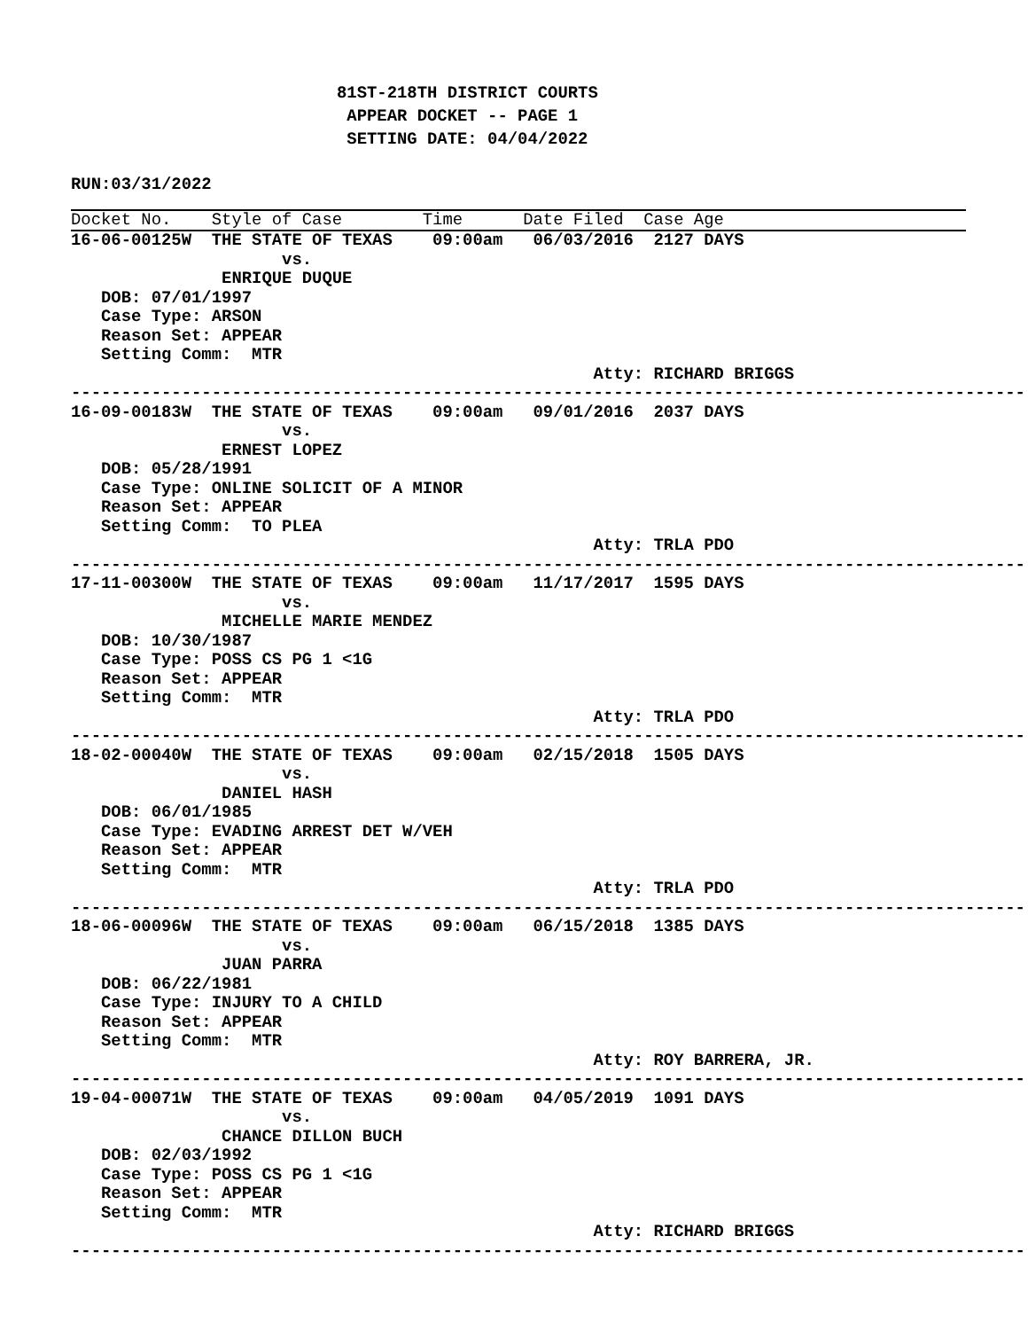81ST-218TH DISTRICT COURTS
 APPEAR DOCKET -- PAGE 1
 SETTING DATE: 04/04/2022
RUN:03/31/2022
Docket No.    Style of Case        Time      Date Filed  Case Age
16-06-00125W  THE STATE OF TEXAS    09:00am   06/03/2016  2127 DAYS
                     vs.
               ENRIQUE DUQUE
   DOB: 07/01/1997
   Case Type: ARSON
   Reason Set: APPEAR
   Setting Comm:  MTR
                                                    Atty: RICHARD BRIGGS
------------------------------------------------------------------------------------------------
16-09-00183W  THE STATE OF TEXAS    09:00am   09/01/2016  2037 DAYS
                     vs.
               ERNEST LOPEZ
   DOB: 05/28/1991
   Case Type: ONLINE SOLICIT OF A MINOR
   Reason Set: APPEAR
   Setting Comm:  TO PLEA
                                                    Atty: TRLA PDO
------------------------------------------------------------------------------------------------
17-11-00300W  THE STATE OF TEXAS    09:00am   11/17/2017  1595 DAYS
                     vs.
               MICHELLE MARIE MENDEZ
   DOB: 10/30/1987
   Case Type: POSS CS PG 1 <1G
   Reason Set: APPEAR
   Setting Comm:  MTR
                                                    Atty: TRLA PDO
------------------------------------------------------------------------------------------------
18-02-00040W  THE STATE OF TEXAS    09:00am   02/15/2018  1505 DAYS
                     vs.
               DANIEL HASH
   DOB: 06/01/1985
   Case Type: EVADING ARREST DET W/VEH
   Reason Set: APPEAR
   Setting Comm:  MTR
                                                    Atty: TRLA PDO
------------------------------------------------------------------------------------------------
18-06-00096W  THE STATE OF TEXAS    09:00am   06/15/2018  1385 DAYS
                     vs.
               JUAN PARRA
   DOB: 06/22/1981
   Case Type: INJURY TO A CHILD
   Reason Set: APPEAR
   Setting Comm:  MTR
                                                    Atty: ROY BARRERA, JR.
------------------------------------------------------------------------------------------------
19-04-00071W  THE STATE OF TEXAS    09:00am   04/05/2019  1091 DAYS
                     vs.
               CHANCE DILLON BUCH
   DOB: 02/03/1992
   Case Type: POSS CS PG 1 <1G
   Reason Set: APPEAR
   Setting Comm:  MTR
                                                    Atty: RICHARD BRIGGS
------------------------------------------------------------------------------------------------